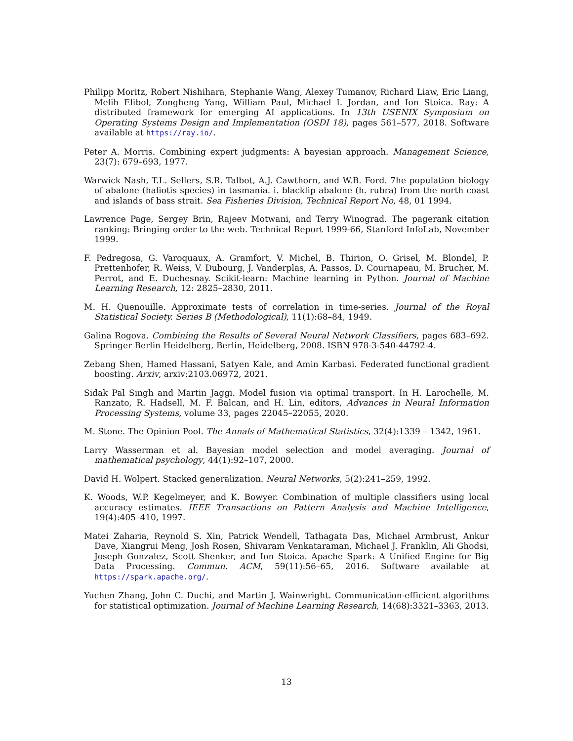Philipp Moritz, Robert Nishihara, Stephanie Wang, Alexey Tumanov, Richard Liaw, Eric Liang, Melih Elibol, Zongheng Yang, William Paul, Michael I. Jordan, and Ion Stoica. Ray: A distributed framework for emerging AI applications. In 13th USENIX Symposium on Operating Systems Design and Implementation (OSDI 18), pages 561–577, 2018. Software available at https://ray.io/.
Peter A. Morris. Combining expert judgments: A bayesian approach. Management Science, 23(7): 679–693, 1977.
Warwick Nash, T.L. Sellers, S.R. Talbot, A.J. Cawthorn, and W.B. Ford. 7he population biology of abalone (haliotis species) in tasmania. i. blacklip abalone (h. rubra) from the north coast and islands of bass strait. Sea Fisheries Division, Technical Report No, 48, 01 1994.
Lawrence Page, Sergey Brin, Rajeev Motwani, and Terry Winograd. The pagerank citation ranking: Bringing order to the web. Technical Report 1999-66, Stanford InfoLab, November 1999.
F. Pedregosa, G. Varoquaux, A. Gramfort, V. Michel, B. Thirion, O. Grisel, M. Blondel, P. Prettenhofer, R. Weiss, V. Dubourg, J. Vanderplas, A. Passos, D. Cournapeau, M. Brucher, M. Perrot, and E. Duchesnay. Scikit-learn: Machine learning in Python. Journal of Machine Learning Research, 12: 2825–2830, 2011.
M. H. Quenouille. Approximate tests of correlation in time-series. Journal of the Royal Statistical Society. Series B (Methodological), 11(1):68–84, 1949.
Galina Rogova. Combining the Results of Several Neural Network Classifiers, pages 683–692. Springer Berlin Heidelberg, Berlin, Heidelberg, 2008. ISBN 978-3-540-44792-4.
Zebang Shen, Hamed Hassani, Satyen Kale, and Amin Karbasi. Federated functional gradient boosting. Arxiv, arxiv:2103.06972, 2021.
Sidak Pal Singh and Martin Jaggi. Model fusion via optimal transport. In H. Larochelle, M. Ranzato, R. Hadsell, M. F. Balcan, and H. Lin, editors, Advances in Neural Information Processing Systems, volume 33, pages 22045–22055, 2020.
M. Stone. The Opinion Pool. The Annals of Mathematical Statistics, 32(4):1339 – 1342, 1961.
Larry Wasserman et al. Bayesian model selection and model averaging. Journal of mathematical psychology, 44(1):92–107, 2000.
David H. Wolpert. Stacked generalization. Neural Networks, 5(2):241–259, 1992.
K. Woods, W.P. Kegelmeyer, and K. Bowyer. Combination of multiple classifiers using local accuracy estimates. IEEE Transactions on Pattern Analysis and Machine Intelligence, 19(4):405–410, 1997.
Matei Zaharia, Reynold S. Xin, Patrick Wendell, Tathagata Das, Michael Armbrust, Ankur Dave, Xiangrui Meng, Josh Rosen, Shivaram Venkataraman, Michael J. Franklin, Ali Ghodsi, Joseph Gonzalez, Scott Shenker, and Ion Stoica. Apache Spark: A Unified Engine for Big Data Processing. Commun. ACM, 59(11):56–65, 2016. Software available at https://spark.apache.org/.
Yuchen Zhang, John C. Duchi, and Martin J. Wainwright. Communication-efficient algorithms for statistical optimization. Journal of Machine Learning Research, 14(68):3321–3363, 2013.
13